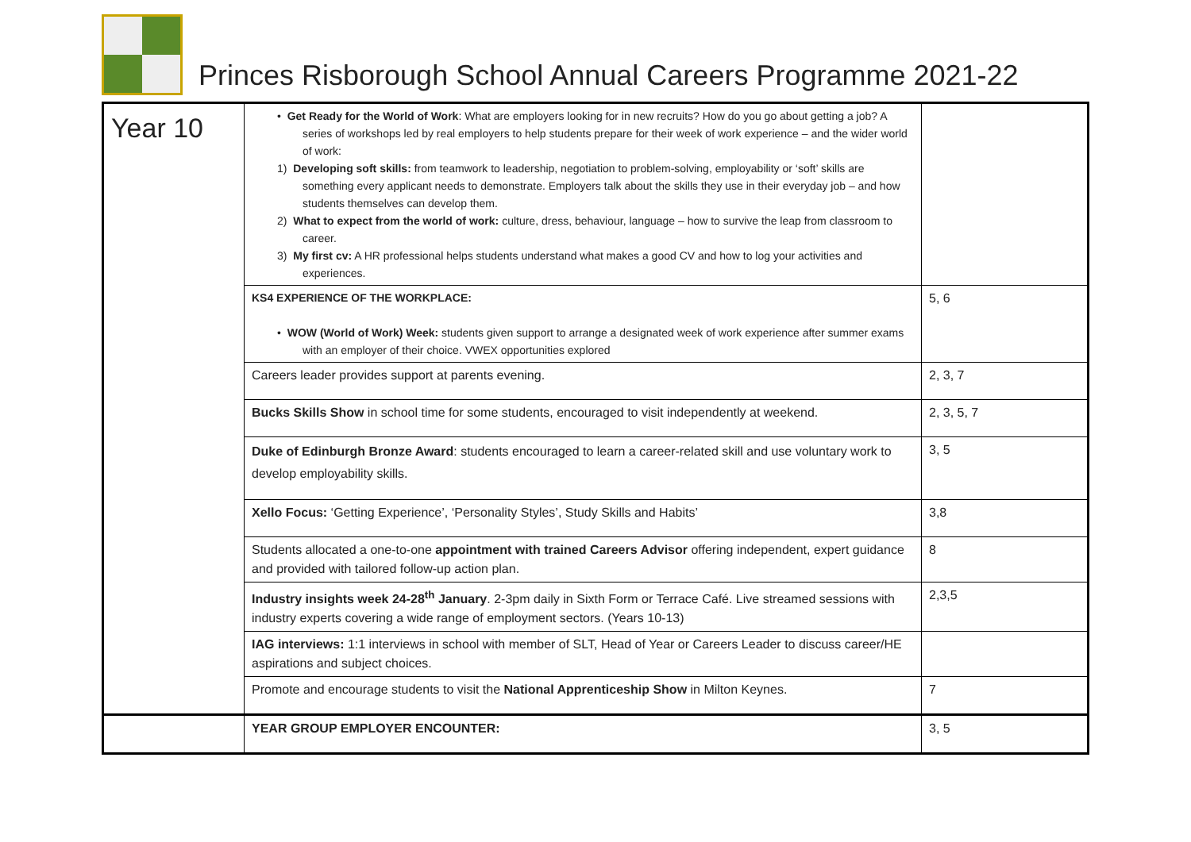Princes Risborough School Annual Careers Programme 2021-22
| Year 10 | • Get Ready for the World of Work : What are employers looking for in new recruits? How do you go about getting a job? A series of workshops led by real employers to help students prepare for their week of work experience – and the wider world of work: 1) Developing soft skills: from teamwork to leadership, negotiation to problem-solving, employability or ‘soft’ skills are something every applicant needs to demonstrate. Employers talk about the skills they use in their everyday job – and how students themselves can develop them. 2) What to expect from the world of work: culture, dress, behaviour, language – how to survive the leap from classroom to career. 3) My first cv: A HR professional helps students understand what makes a good CV and how to log your activities and experiences. | |
| | KS4 EXPERIENCE OF THE WORKPLACE: • WOW (World of Work) Week: students given support to arrange a designated week of work experience after summer exams with an employer of their choice. VWEX opportunities explored | 5, 6 |
| | Careers leader provides support at parents evening. | 2, 3, 7 |
| | Bucks Skills Show in school time for some students, encouraged to visit independently at weekend. | 2, 3, 5, 7 |
| | Duke of Edinburgh Bronze Award : students encouraged to learn a career-related skill and use voluntary work to develop employability skills. | 3, 5 |
| | Xello Focus: ‘Getting Experience’, ‘Personality Styles’, Study Skills and Habits’ | 3,8 |
| | Students allocated a one-to-one appointment with trained Careers Advisor offering independent, expert guidance and provided with tailored follow-up action plan. | 8 |
| | Industry insights week 24-28<sup>th</sup> January . 2-3pm daily in Sixth Form or Terrace Café. Live streamed sessions with industry experts covering a wide range of employment sectors. (Years 10-13) | 2,3,5 |
| | IAG interviews: 1:1 interviews in school with member of SLT, Head of Year or Careers Leader to discuss career/HE aspirations and subject choices. | |
| | Promote and encourage students to visit the National Apprenticeship Show in Milton Keynes. | 7 |
| | YEAR GROUP EMPLOYER ENCOUNTER: | 3, 5 |